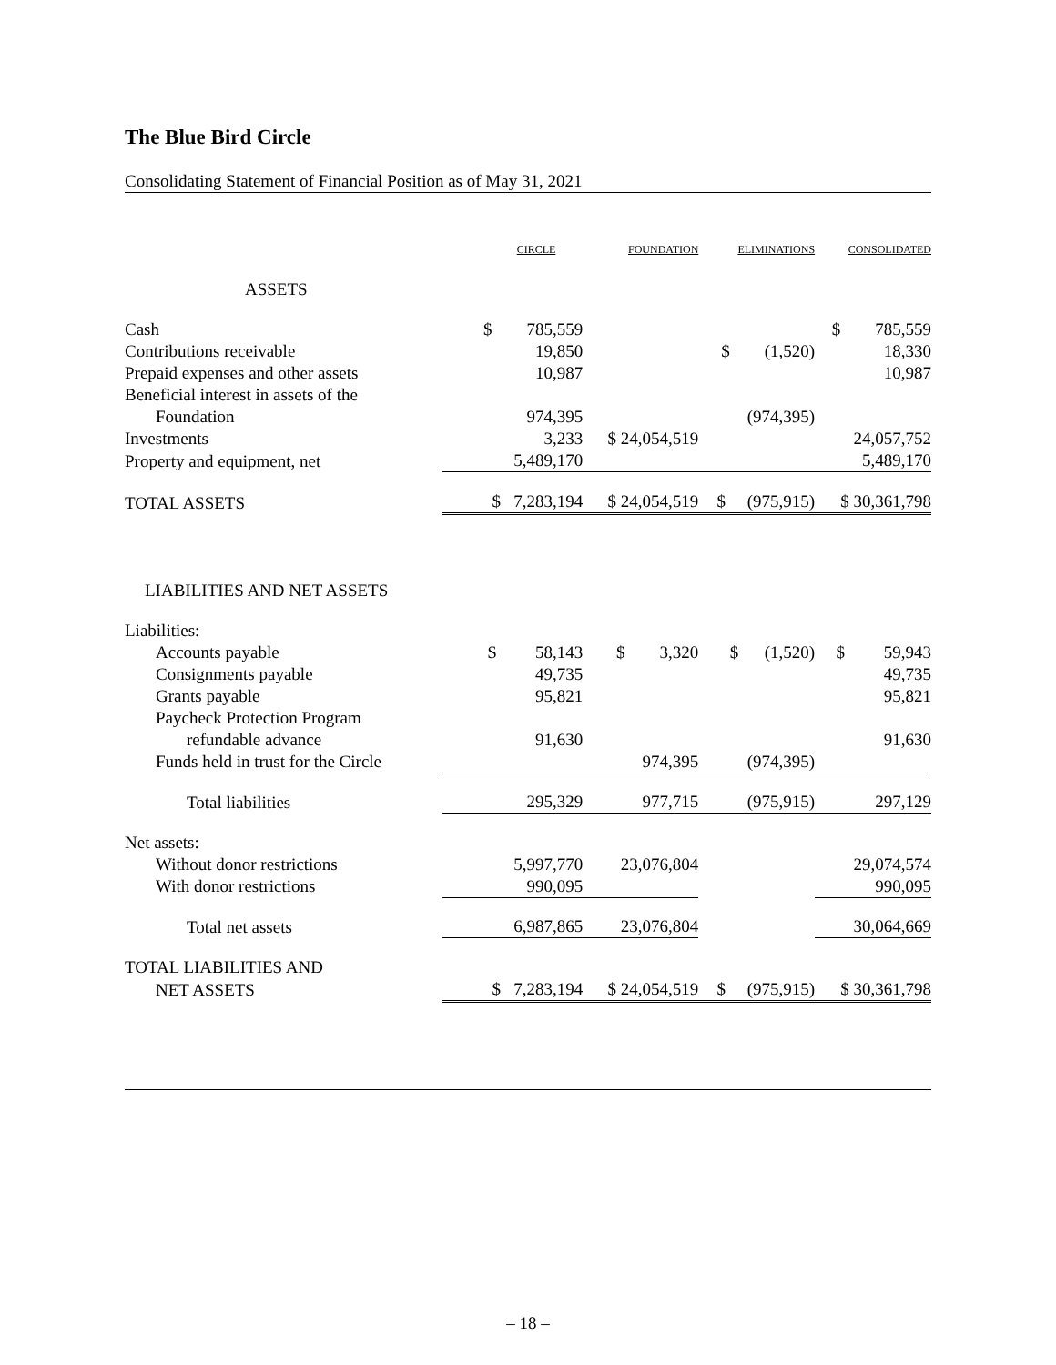The Blue Bird Circle
Consolidating Statement of Financial Position as of May 31, 2021
| | CIRCLE | FOUNDATION | ELIMINATIONS | CONSOLIDATED |
| --- | --- | --- | --- | --- |
| ASSETS | | | | |
| Cash | $ 785,559 | | | $ 785,559 |
| Contributions receivable | 19,850 | | $ (1,520) | 18,330 |
| Prepaid expenses and other assets | 10,987 | | | 10,987 |
| Beneficial interest in assets of the | | | | |
| Foundation | 974,395 | | (974,395) | |
| Investments | 3,233 | $ 24,054,519 | | 24,057,752 |
| Property and equipment, net | 5,489,170 | | | 5,489,170 |
| TOTAL ASSETS | $ 7,283,194 | $ 24,054,519 | $ (975,915) | $ 30,361,798 |
| LIABILITIES AND NET ASSETS | | | | |
| Liabilities: | | | | |
| Accounts payable | $ 58,143 | $ 3,320 | $ (1,520) | $ 59,943 |
| Consignments payable | 49,735 | | | 49,735 |
| Grants payable | 95,821 | | | 95,821 |
| Paycheck Protection Program | | | | |
| refundable advance | 91,630 | | | 91,630 |
| Funds held in trust for the Circle | | 974,395 | (974,395) | |
| Total liabilities | 295,329 | 977,715 | (975,915) | 297,129 |
| Net assets: | | | | |
| Without donor restrictions | 5,997,770 | 23,076,804 | | 29,074,574 |
| With donor restrictions | 990,095 | | | 990,095 |
| Total net assets | 6,987,865 | 23,076,804 | | 30,064,669 |
| TOTAL LIABILITIES AND | | | | |
| NET ASSETS | $ 7,283,194 | $ 24,054,519 | $ (975,915) | $ 30,361,798 |
– 18 –